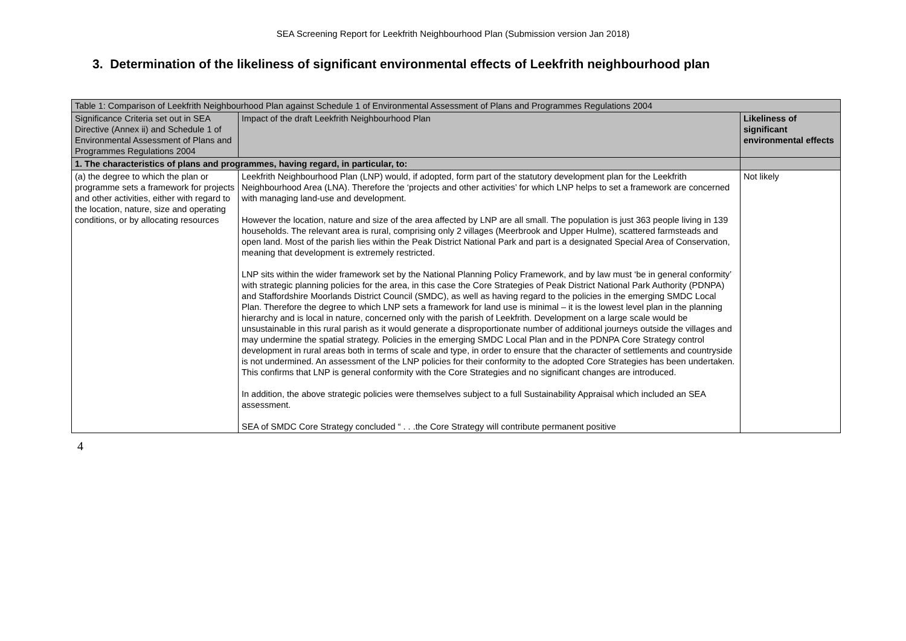SEA Screening Report for Leekfrith Neighbourhood Plan (Submission version Jan 2018)
3. Determination of the likeliness of significant environmental effects of Leekfrith neighbourhood plan
| Table 1: Comparison of Leekfrith Neighbourhood Plan against Schedule 1 of Environmental Assessment of Plans and Programmes Regulations 2004 | | |
| Significance Criteria set out in SEA Directive (Annex ii) and Schedule 1 of Environmental Assessment of Plans and Programmes Regulations 2004 | Impact of the draft Leekfrith Neighbourhood Plan | Likeliness of significant environmental effects |
| 1. The characteristics of plans and programmes, having regard, in particular, to: | | |
| (a) the degree to which the plan or programme sets a framework for projects and other activities, either with regard to the location, nature, size and operating conditions, or by allocating resources | Leekfrith Neighbourhood Plan (LNP) would, if adopted, form part of the statutory development plan for the Leekfrith Neighbourhood Area (LNA). Therefore the ‘projects and other activities’ for which LNP helps to set a framework are concerned with managing land-use and development. However the location, nature and size of the area affected by LNP are all small. The population is just 363 people living in 139 households. The relevant area is rural, comprising only 2 villages (Meerbrook and Upper Hulme), scattered farmsteads and open land. Most of the parish lies within the Peak District National Park and part is a designated Special Area of Conservation, meaning that development is extremely restricted. LNP sits within the wider framework set by the National Planning Policy Framework, and by law must ‘be in general conformity’ with strategic planning policies for the area, in this case the Core Strategies of Peak District National Park Authority (PDNPA) and Staffordshire Moorlands District Council (SMDC), as well as having regard to the policies in the emerging SMDC Local Plan. Therefore the degree to which LNP sets a framework for land use is minimal – it is the lowest level plan in the planning hierarchy and is local in nature, concerned only with the parish of Leekfrith. Development on a large scale would be unsustainable in this rural parish as it would generate a disproportionate number of additional journeys outside the villages and may undermine the spatial strategy. Policies in the emerging SMDC Local Plan and in the PDNPA Core Strategy control development in rural areas both in terms of scale and type, in order to ensure that the character of settlements and countryside is not undermined. An assessment of the LNP policies for their conformity to the adopted Core Strategies has been undertaken. This confirms that LNP is general conformity with the Core Strategies and no significant changes are introduced. In addition, the above strategic policies were themselves subject to a full Sustainability Appraisal which included an SEA assessment. SEA of SMDC Core Strategy concluded “ . . .the Core Strategy will contribute permanent positive | Not likely |
4